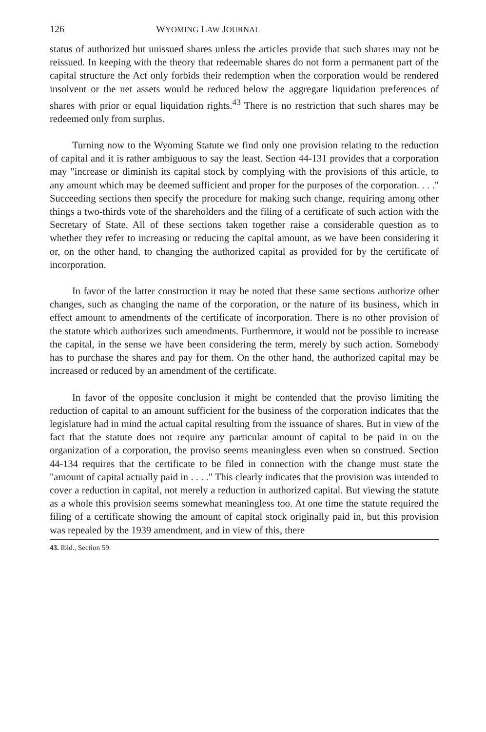126 WYOMING LAW JOURNAL
status of authorized but unissued shares unless the articles provide that such shares may not be reissued. In keeping with the theory that redeemable shares do not form a permanent part of the capital structure the Act only forbids their redemption when the corporation would be rendered insolvent or the net assets would be reduced below the aggregate liquidation preferences of shares with prior or equal liquidation rights.<sup>43</sup> There is no restriction that such shares may be redeemed only from surplus.
Turning now to the Wyoming Statute we find only one provision relating to the reduction of capital and it is rather ambiguous to say the least. Section 44-131 provides that a corporation may "increase or diminish its capital stock by complying with the provisions of this article, to any amount which may be deemed sufficient and proper for the purposes of the corporation. . . ." Succeeding sections then specify the procedure for making such change, requiring among other things a two-thirds vote of the shareholders and the filing of a certificate of such action with the Secretary of State. All of these sections taken together raise a considerable question as to whether they refer to increasing or reducing the capital amount, as we have been considering it or, on the other hand, to changing the authorized capital as provided for by the certificate of incorporation.
In favor of the latter construction it may be noted that these same sections authorize other changes, such as changing the name of the corporation, or the nature of its business, which in effect amount to amendments of the certificate of incorporation. There is no other provision of the statute which authorizes such amendments. Furthermore, it would not be possible to increase the capital, in the sense we have been considering the term, merely by such action. Somebody has to purchase the shares and pay for them. On the other hand, the authorized capital may be increased or reduced by an amendment of the certificate.
In favor of the opposite conclusion it might be contended that the proviso limiting the reduction of capital to an amount sufficient for the business of the corporation indicates that the legislature had in mind the actual capital resulting from the issuance of shares. But in view of the fact that the statute does not require any particular amount of capital to be paid in on the organization of a corporation, the proviso seems meaningless even when so construed. Section 44-134 requires that the certificate to be filed in connection with the change must state the "amount of capital actually paid in . . . ." This clearly indicates that the provision was intended to cover a reduction in capital, not merely a reduction in authorized capital. But viewing the statute as a whole this provision seems somewhat meaningless too. At one time the statute required the filing of a certificate showing the amount of capital stock originally paid in, but this provision was repealed by the 1939 amendment, and in view of this, there
43. Ibid., Section 59.